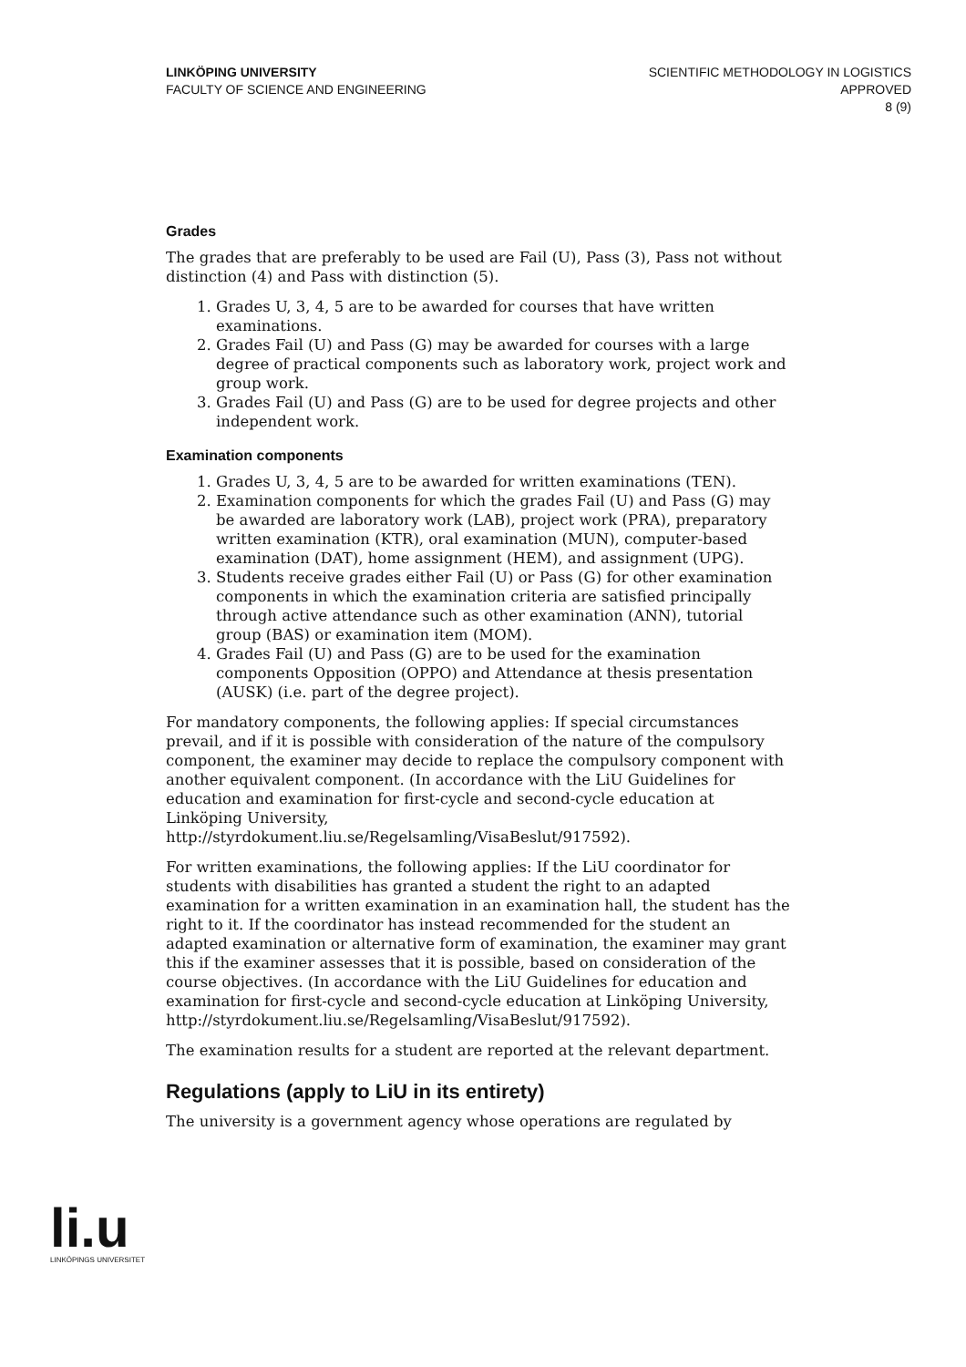LINKÖPING UNIVERSITY
FACULTY OF SCIENCE AND ENGINEERING
SCIENTIFIC METHODOLOGY IN LOGISTICS
APPROVED
8 (9)
Grades
The grades that are preferably to be used are Fail (U), Pass (3), Pass not without distinction (4) and Pass with distinction (5).
1. Grades U, 3, 4, 5 are to be awarded for courses that have written examinations.
2. Grades Fail (U) and Pass (G) may be awarded for courses with a large degree of practical components such as laboratory work, project work and group work.
3. Grades Fail (U) and Pass (G) are to be used for degree projects and other independent work.
Examination components
1. Grades U, 3, 4, 5 are to be awarded for written examinations (TEN).
2. Examination components for which the grades Fail (U) and Pass (G) may be awarded are laboratory work (LAB), project work (PRA), preparatory written examination (KTR), oral examination (MUN), computer-based examination (DAT), home assignment (HEM), and assignment (UPG).
3. Students receive grades either Fail (U) or Pass (G) for other examination components in which the examination criteria are satisfied principally through active attendance such as other examination (ANN), tutorial group (BAS) or examination item (MOM).
4. Grades Fail (U) and Pass (G) are to be used for the examination components Opposition (OPPO) and Attendance at thesis presentation (AUSK) (i.e. part of the degree project).
For mandatory components, the following applies: If special circumstances prevail, and if it is possible with consideration of the nature of the compulsory component, the examiner may decide to replace the compulsory component with another equivalent component. (In accordance with the LiU Guidelines for education and examination for first-cycle and second-cycle education at Linköping University, http://styrdokument.liu.se/Regelsamling/VisaBeslut/917592).
For written examinations, the following applies: If the LiU coordinator for students with disabilities has granted a student the right to an adapted examination for a written examination in an examination hall, the student has the right to it. If the coordinator has instead recommended for the student an adapted examination or alternative form of examination, the examiner may grant this if the examiner assesses that it is possible, based on consideration of the course objectives. (In accordance with the LiU Guidelines for education and examination for first-cycle and second-cycle education at Linköping University, http://styrdokument.liu.se/Regelsamling/VisaBeslut/917592).
The examination results for a student are reported at the relevant department.
Regulations (apply to LiU in its entirety)
The university is a government agency whose operations are regulated by
li.u
LINKÖPINGS UNIVERSITET